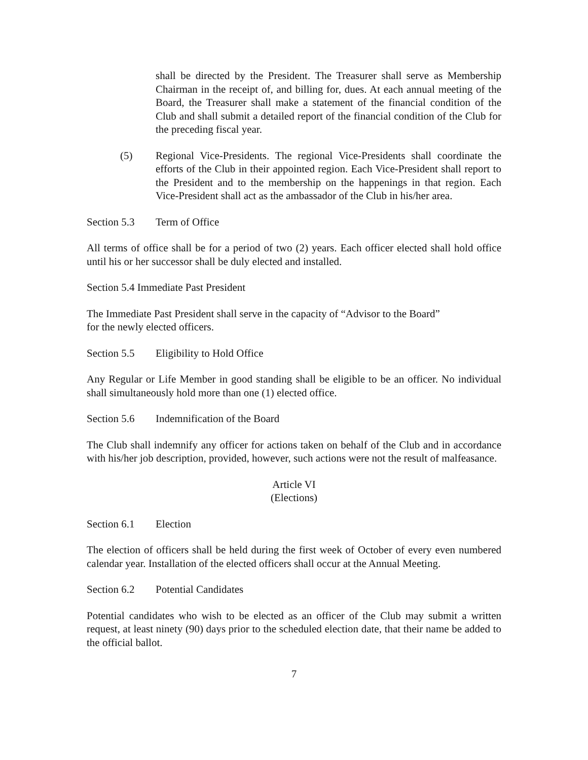shall be directed by the President. The Treasurer shall serve as Membership Chairman in the receipt of, and billing for, dues. At each annual meeting of the Board, the Treasurer shall make a statement of the financial condition of the Club and shall submit a detailed report of the financial condition of the Club for the preceding fiscal year.
(5) Regional Vice-Presidents. The regional Vice-Presidents shall coordinate the efforts of the Club in their appointed region. Each Vice-President shall report to the President and to the membership on the happenings in that region. Each Vice-President shall act as the ambassador of the Club in his/her area.
Section 5.3 Term of Office
All terms of office shall be for a period of two (2) years. Each officer elected shall hold office until his or her successor shall be duly elected and installed.
Section 5.4 Immediate Past President
The Immediate Past President shall serve in the capacity of “Advisor to the Board”
for the newly elected officers.
Section 5.5 Eligibility to Hold Office
Any Regular or Life Member in good standing shall be eligible to be an officer. No individual shall simultaneously hold more than one (1) elected office.
Section 5.6 Indemnification of the Board
The Club shall indemnify any officer for actions taken on behalf of the Club and in accordance with his/her job description, provided, however, such actions were not the result of malfeasance.
Article VI
(Elections)
Section 6.1 Election
The election of officers shall be held during the first week of October of every even numbered calendar year. Installation of the elected officers shall occur at the Annual Meeting.
Section 6.2 Potential Candidates
Potential candidates who wish to be elected as an officer of the Club may submit a written request, at least ninety (90) days prior to the scheduled election date, that their name be added to the official ballot.
7